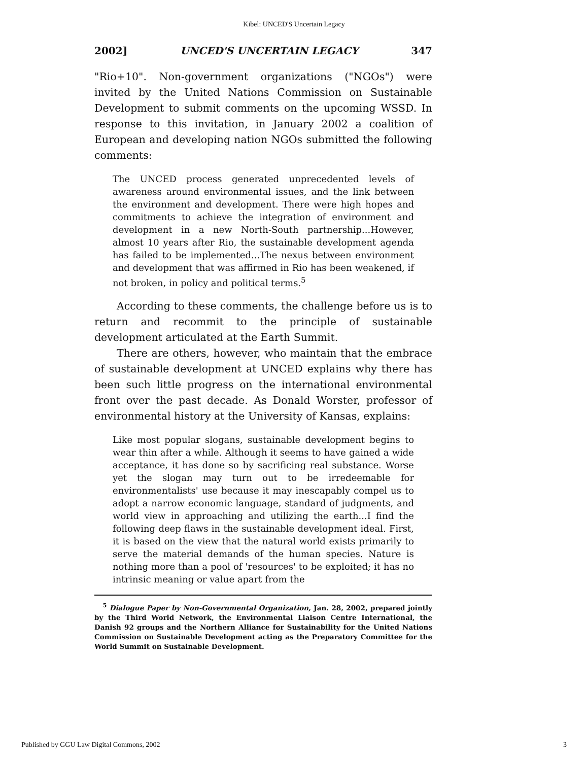Kibel: UNCED'S Uncertain Legacy
2002] UNCED'S UNCERTAIN LEGACY 347
"Rio+10". Non-government organizations ("NGOs") were invited by the United Nations Commission on Sustainable Development to submit comments on the upcoming WSSD. In response to this invitation, in January 2002 a coalition of European and developing nation NGOs submitted the following comments:
The UNCED process generated unprecedented levels of awareness around environmental issues, and the link between the environment and development. There were high hopes and commitments to achieve the integration of environment and development in a new North-South partnership...However, almost 10 years after Rio, the sustainable development agenda has failed to be implemented...The nexus between environment and development that was affirmed in Rio has been weakened, if not broken, in policy and political terms.<sup>5</sup>
According to these comments, the challenge before us is to return and recommit to the principle of sustainable development articulated at the Earth Summit.
There are others, however, who maintain that the embrace of sustainable development at UNCED explains why there has been such little progress on the international environmental front over the past decade. As Donald Worster, professor of environmental history at the University of Kansas, explains:
Like most popular slogans, sustainable development begins to wear thin after a while. Although it seems to have gained a wide acceptance, it has done so by sacrificing real substance. Worse yet the slogan may turn out to be irredeemable for environmentalists' use because it may inescapably compel us to adopt a narrow economic language, standard of judgments, and world view in approaching and utilizing the earth...I find the following deep flaws in the sustainable development ideal. First, it is based on the view that the natural world exists primarily to serve the material demands of the human species. Nature is nothing more than a pool of 'resources' to be exploited; it has no intrinsic meaning or value apart from the
<sup>5</sup> Dialogue Paper by Non-Governmental Organization, Jan. 28, 2002, prepared jointly by the Third World Network, the Environmental Liaison Centre International, the Danish 92 groups and the Northern Alliance for Sustainability for the United Nations Commission on Sustainable Development acting as the Preparatory Committee for the World Summit on Sustainable Development.
Published by GGU Law Digital Commons, 2002 3